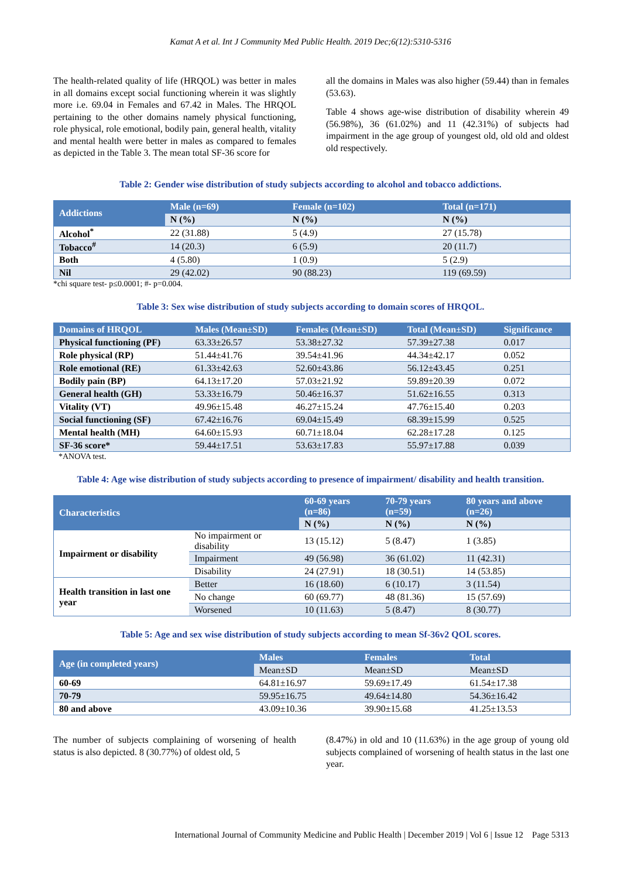Kamat A et al. Int J Community Med Public Health. 2019 Dec;6(12):5310-5316
The health-related quality of life (HRQOL) was better in males in all domains except social functioning wherein it was slightly more i.e. 69.04 in Females and 67.42 in Males. The HRQOL pertaining to the other domains namely physical functioning, role physical, role emotional, bodily pain, general health, vitality and mental health were better in males as compared to females as depicted in the Table 3. The mean total SF-36 score for
all the domains in Males was also higher (59.44) than in females (53.63).
Table 4 shows age-wise distribution of disability wherein 49 (56.98%), 36 (61.02%) and 11 (42.31%) of subjects had impairment in the age group of youngest old, old old and oldest old respectively.
Table 2: Gender wise distribution of study subjects according to alcohol and tobacco addictions.
| Addictions | Male (n=69) | Female (n=102) | Total (n=171) |
| --- | --- | --- | --- |
| | N (%) | N (%) | N (%) |
| Alcohol<sup>*</sup> | 22 (31.88) | 5 (4.9) | 27 (15.78) |
| Tobacco<sup>#</sup> | 14 (20.3) | 6 (5.9) | 20 (11.7) |
| Both | 4 (5.80) | 1 (0.9) | 5 (2.9) |
| Nil | 29 (42.02) | 90 (88.23) | 119 (69.59) |
*chi square test- p≤0.0001; #- p=0.004.
Table 3: Sex wise distribution of study subjects according to domain scores of HRQOL.
| Domains of HRQOL | Males (Mean±SD) | Females (Mean±SD) | Total (Mean±SD) | Significance |
| --- | --- | --- | --- | --- |
| Physical functioning (PF) | 63.33±26.57 | 53.38±27.32 | 57.39±27.38 | 0.017 |
| Role physical (RP) | 51.44±41.76 | 39.54±41.96 | 44.34±42.17 | 0.052 |
| Role emotional (RE) | 61.33±42.63 | 52.60±43.86 | 56.12±43.45 | 0.251 |
| Bodily pain (BP) | 64.13±17.20 | 57.03±21.92 | 59.89±20.39 | 0.072 |
| General health (GH) | 53.33±16.79 | 50.46±16.37 | 51.62±16.55 | 0.313 |
| Vitality (VT) | 49.96±15.48 | 46.27±15.24 | 47.76±15.40 | 0.203 |
| Social functioning (SF) | 67.42±16.76 | 69.04±15.49 | 68.39±15.99 | 0.525 |
| Mental health (MH) | 64.60±15.93 | 60.71±18.04 | 62.28±17.28 | 0.125 |
| SF-36 score* | 59.44±17.51 | 53.63±17.83 | 55.97±17.88 | 0.039 |
*ANOVA test.
Table 4: Age wise distribution of study subjects according to presence of impairment/ disability and health transition.
| Characteristics | | 60-69 years (n=86) | 70-79 years (n=59) | 80 years and above (n=26) |
| --- | --- | --- | --- | --- |
| | | N (%) | N (%) | N (%) |
| Impairment or disability | No impairment or disability | 13 (15.12) | 5 (8.47) | 1 (3.85) |
| | Impairment | 49 (56.98) | 36 (61.02) | 11 (42.31) |
| | Disability | 24 (27.91) | 18 (30.51) | 14 (53.85) |
| Health transition in last one year | Better | 16 (18.60) | 6 (10.17) | 3 (11.54) |
| | No change | 60 (69.77) | 48 (81.36) | 15 (57.69) |
| | Worsened | 10 (11.63) | 5 (8.47) | 8 (30.77) |
Table 5: Age and sex wise distribution of study subjects according to mean Sf-36v2 QOL scores.
| Age (in completed years) | Males | Females | Total |
| --- | --- | --- | --- |
| | Mean±SD | Mean±SD | Mean±SD |
| 60-69 | 64.81±16.97 | 59.69±17.49 | 61.54±17.38 |
| 70-79 | 59.95±16.75 | 49.64±14.80 | 54.36±16.42 |
| 80 and above | 43.09±10.36 | 39.90±15.68 | 41.25±13.53 |
The number of subjects complaining of worsening of health status is also depicted. 8 (30.77%) of oldest old, 5
(8.47%) in old and 10 (11.63%) in the age group of young old subjects complained of worsening of health status in the last one year.
International Journal of Community Medicine and Public Health | December 2019 | Vol 6 | Issue 12 Page 5313